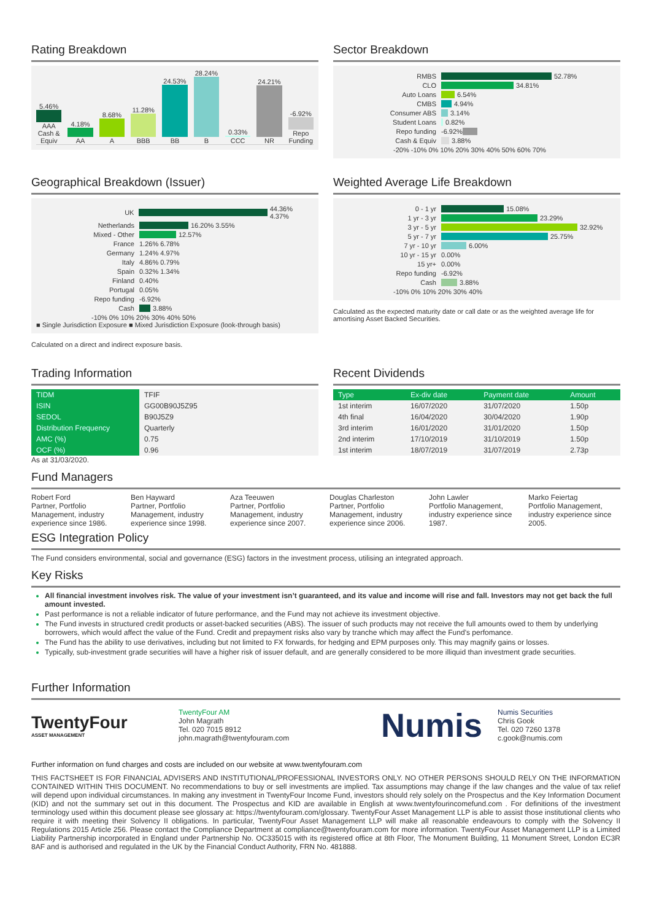Rating Breakdown
5.46%
AAA Cash & Equiv
4.18%
AA
8.68%
A
11.28%
BBB
24.53%
BB
28.24%
B
0.33%
CCC
24.21%
NR
-6.92%
Repo Funding
Sector Breakdown
RMBS 52.78%
CLO 34.81%
Auto Loans 6.54%
CMBS 4.94%
Consumer ABS 3.14%
Student Loans 0.82%
Repo funding -6.92%
Cash & Equiv 3.88%
-20% -10% 0% 10% 20% 30% 40% 50% 60% 70%
Geographical Breakdown (Issuer)
UK 44.36% 4.37%
Netherlands 16.20% 3.55%
Mixed - Other 12.57%
France 1.26% 6.78%
Germany 1.24% 4.97%
Italy 4.86% 0.79%
Spain 0.32% 1.34%
Finland 0.40%
Portugal 0.05%
Repo funding -6.92%
Cash 3.88%
-10% 0% 10% 20% 30% 40% 50%
■ Single Jurisdiction Exposure ■ Mixed Jurisdiction Exposure (look-through basis)
Calculated on a direct and indirect exposure basis.
Weighted Average Life Breakdown
0 - 1 yr 15.08%
1 yr - 3 yr 23.29%
3 yr - 5 yr 32.92%
5 yr - 7 yr 25.75%
7 yr - 10 yr 6.00%
10 yr - 15 yr 0.00%
15 yr+ 0.00%
Repo funding -6.92%
Cash 3.88%
-10% 0% 10% 20% 30% 40%
Calculated as the expected maturity date or call date or as the weighted average life for amortising Asset Backed Securities.
Trading Information
| TIDM | TFIF |
| ISIN | GG00B90J5Z95 |
| SEDOL | B90J5Z9 |
| Distribution Frequency | Quarterly |
| AMC (%) | 0.75 |
| OCF (%) | 0.96 |
As at 31/03/2020.
Recent Dividends
| Type | Ex-div date | Payment date | Amount |
| --- | --- | --- | --- |
| 1st interim | 16/07/2020 | 31/07/2020 | 1.50p |
| 4th final | 16/04/2020 | 30/04/2020 | 1.90p |
| 3rd interim | 16/01/2020 | 31/01/2020 | 1.50p |
| 2nd interim | 17/10/2019 | 31/10/2019 | 1.50p |
| 1st interim | 18/07/2019 | 31/07/2019 | 2.73p |
Fund Managers
Robert Ford
Partner, Portfolio Management, industry experience since 1986.
Ben Hayward
Partner, Portfolio Management, industry experience since 1998.
Aza Teeuwen
Partner, Portfolio Management, industry experience since 2007.
Douglas Charleston
Partner, Portfolio Management, industry experience since 2006.
John Lawler
Portfolio Management, industry experience since 1987.
Marko Feiertag
Portfolio Management, industry experience since 2005.
ESG Integration Policy
The Fund considers environmental, social and governance (ESG) factors in the investment process, utilising an integrated approach.
Key Risks
All financial investment involves risk. The value of your investment isn’t guaranteed, and its value and income will rise and fall. Investors may not get back the full amount invested.
Past performance is not a reliable indicator of future performance, and the Fund may not achieve its investment objective.
The Fund invests in structured credit products or asset-backed securities (ABS). The issuer of such products may not receive the full amounts owed to them by underlying borrowers, which would affect the value of the Fund. Credit and prepayment risks also vary by tranche which may affect the Fund’s perfomance.
The Fund has the ability to use derivatives, including but not limited to FX forwards, for hedging and EPM purposes only. This may magnify gains or losses.
Typically, sub-investment grade securities will have a higher risk of issuer default, and are generally considered to be more illiquid than investment grade securities.
Further Information
TwentyFour
ASSET MANAGEMENT
TwentyFour AM
John Magrath
Tel. 020 7015 8912
john.magrath@twentyfouram.com
Numis
Numis Securities
Chris Gook
Tel. 020 7260 1378
c.gook@numis.com
Further information on fund charges and costs are included on our website at www.twentyfouram.com
THIS FACTSHEET IS FOR FINANCIAL ADVISERS AND INSTITUTIONAL/PROFESSIONAL INVESTORS ONLY. NO OTHER PERSONS SHOULD RELY ON THE INFORMATION CONTAINED WITHIN THIS DOCUMENT. No recommendations to buy or sell investments are implied. Tax assumptions may change if the law changes and the value of tax relief will depend upon individual circumstances. In making any investment in TwentyFour Income Fund, investors should rely solely on the Prospectus and the Key Information Document (KID) and not the summary set out in this document. The Prospectus and KID are available in English at www.twentyfourincomefund.com . For definitions of the investment terminology used within this document please see glossary at: https://twentyfouram.com/glossary. TwentyFour Asset Management LLP is able to assist those institutional clients who require it with meeting their Solvency II obligations. In particular, TwentyFour Asset Management LLP will make all reasonable endeavours to comply with the Solvency II Regulations 2015 Article 256. Please contact the Compliance Department at compliance@twentyfouram.com for more information. TwentyFour Asset Management LLP is a Limited Liability Partnership incorporated in England under Partnership No. OC335015 with its registered office at 8th Floor, The Monument Building, 11 Monument Street, London EC3R 8AF and is authorised and regulated in the UK by the Financial Conduct Authority, FRN No. 481888.